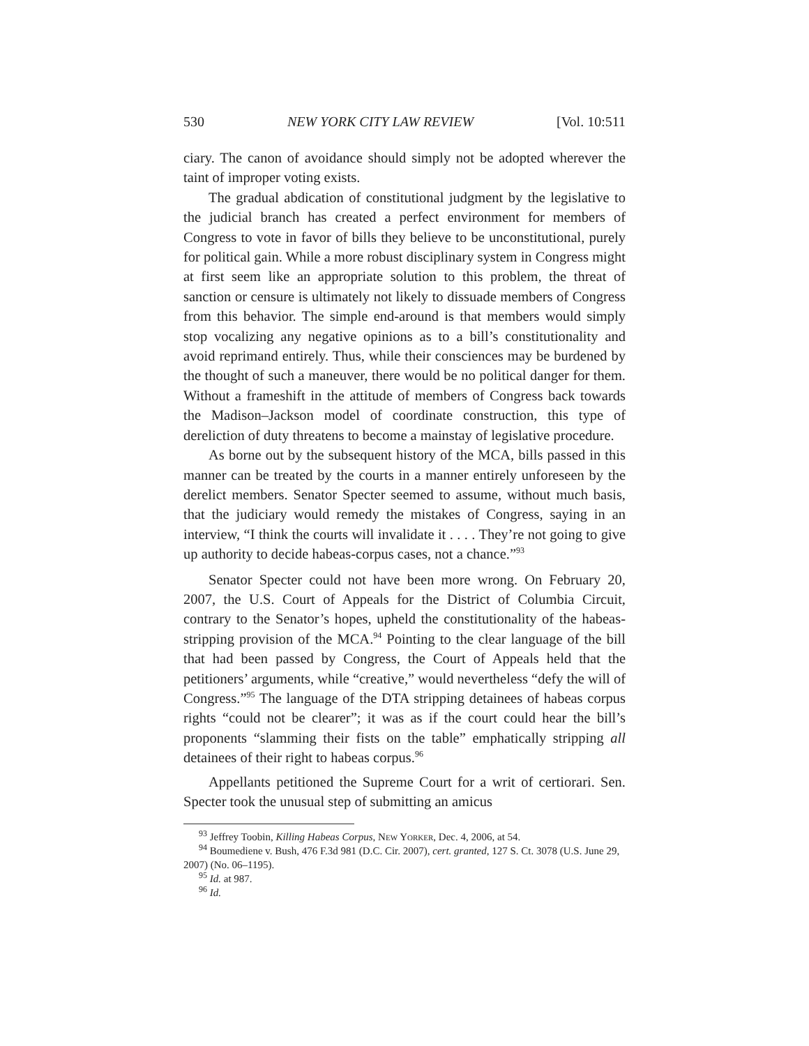530 NEW YORK CITY LAW REVIEW [Vol. 10:511
ciary. The canon of avoidance should simply not be adopted wherever the taint of improper voting exists.
The gradual abdication of constitutional judgment by the legislative to the judicial branch has created a perfect environment for members of Congress to vote in favor of bills they believe to be unconstitutional, purely for political gain. While a more robust disciplinary system in Congress might at first seem like an appropriate solution to this problem, the threat of sanction or censure is ultimately not likely to dissuade members of Congress from this behavior. The simple end-around is that members would simply stop vocalizing any negative opinions as to a bill’s constitutionality and avoid reprimand entirely. Thus, while their consciences may be burdened by the thought of such a maneuver, there would be no political danger for them. Without a frameshift in the attitude of members of Congress back towards the Madison–Jackson model of coordinate construction, this type of dereliction of duty threatens to become a mainstay of legislative procedure.
As borne out by the subsequent history of the MCA, bills passed in this manner can be treated by the courts in a manner entirely unforeseen by the derelict members. Senator Specter seemed to assume, without much basis, that the judiciary would remedy the mistakes of Congress, saying in an interview, “I think the courts will invalidate it . . . . They’re not going to give up authority to decide habeas-corpus cases, not a chance.”<sup>93</sup>
Senator Specter could not have been more wrong. On February 20, 2007, the U.S. Court of Appeals for the District of Columbia Circuit, contrary to the Senator’s hopes, upheld the constitutionality of the habeas-stripping provision of the MCA.<sup>94</sup> Pointing to the clear language of the bill that had been passed by Congress, the Court of Appeals held that the petitioners’ arguments, while “creative,” would nevertheless “defy the will of Congress.”<sup>95</sup> The language of the DTA stripping detainees of habeas corpus rights “could not be clearer”; it was as if the court could hear the bill’s proponents “slamming their fists on the table” emphatically stripping all detainees of their right to habeas corpus.<sup>96</sup>
Appellants petitioned the Supreme Court for a writ of certiorari. Sen. Specter took the unusual step of submitting an amicus
<sup>93</sup> Jeffrey Toobin, Killing Habeas Corpus, New Yorker, Dec. 4, 2006, at 54.
<sup>94</sup> Boumediene v. Bush, 476 F.3d 981 (D.C. Cir. 2007), cert. granted, 127 S. Ct. 3078 (U.S. June 29, 2007) (No. 06–1195).
<sup>95</sup> Id. at 987.
<sup>96</sup> Id.